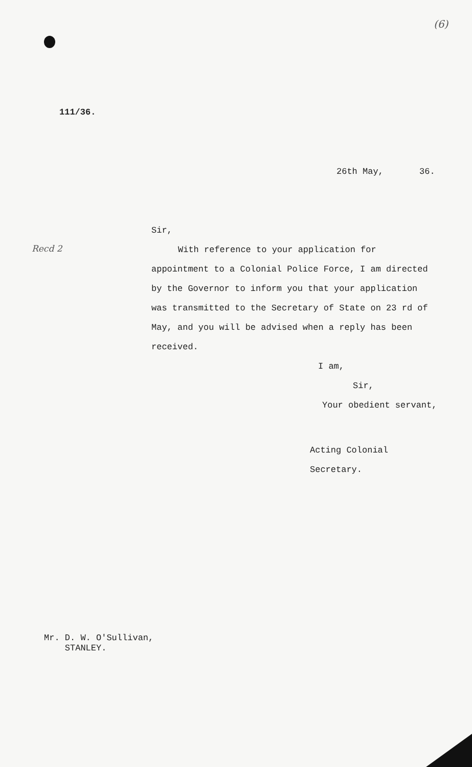(6)
111/36.
26th May, 36.
Recd 2
Sir,
With reference to your application for appointment to a Colonial Police Force, I am directed by the Governor to inform you that your application was transmitted to the Secretary of State on 23 rd of May, and you will be advised when a reply has been received.
I am,
Sir,
Your obedient servant,
Acting Colonial Secretary.
Mr. D. W. O'Sullivan,
STANLEY.